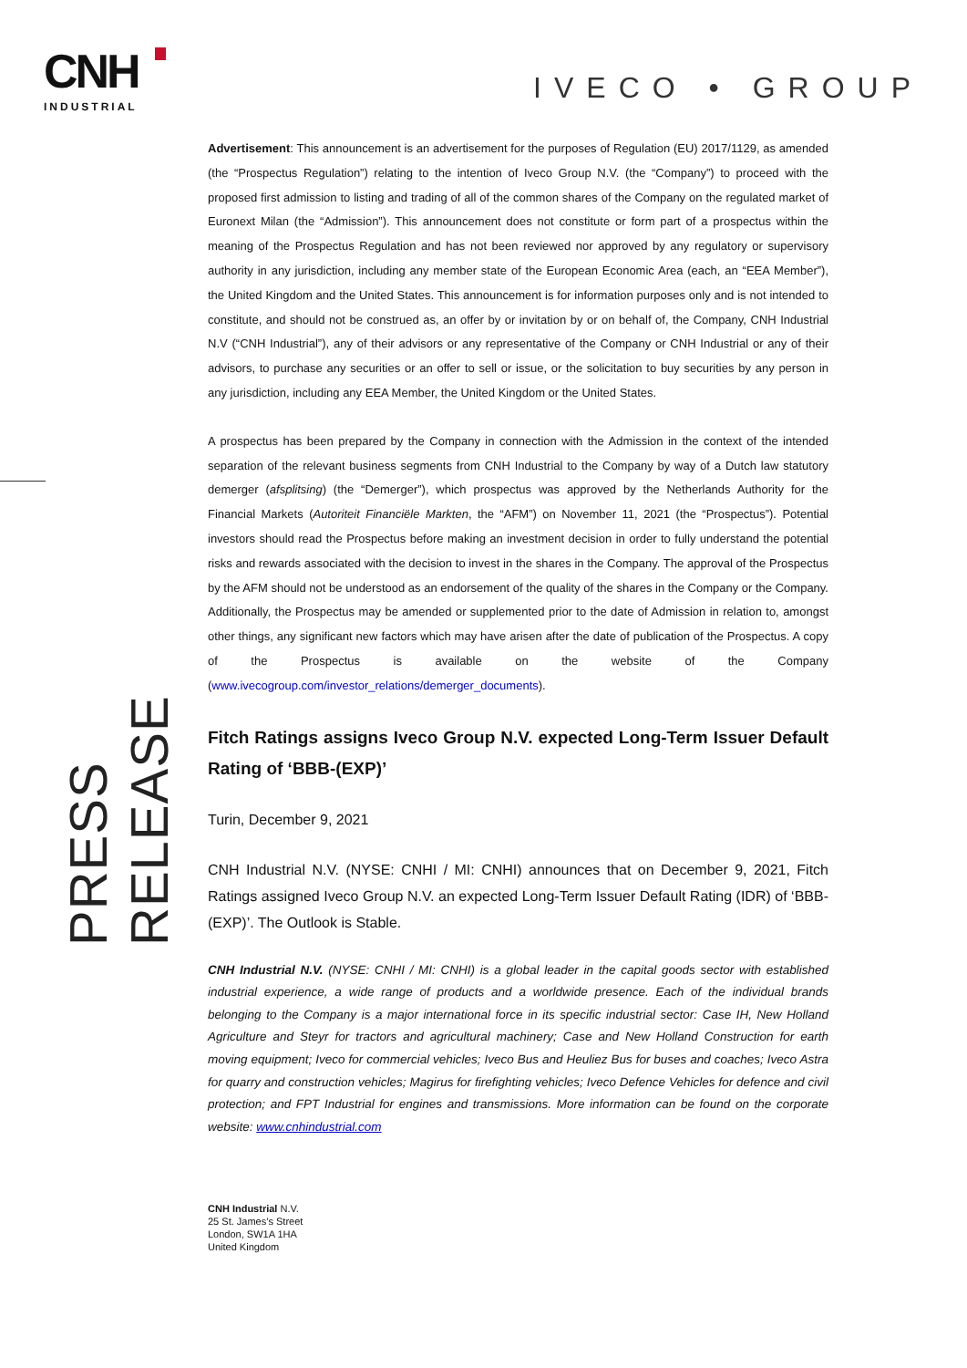CNH
INDUSTRIAL
IVECO • GROUP
PRESS RELEASE
Advertisement: This announcement is an advertisement for the purposes of Regulation (EU) 2017/1129, as amended (the “Prospectus Regulation”) relating to the intention of Iveco Group N.V. (the “Company”) to proceed with the proposed first admission to listing and trading of all of the common shares of the Company on the regulated market of Euronext Milan (the “Admission”). This announcement does not constitute or form part of a prospectus within the meaning of the Prospectus Regulation and has not been reviewed nor approved by any regulatory or supervisory authority in any jurisdiction, including any member state of the European Economic Area (each, an “EEA Member”), the United Kingdom and the United States. This announcement is for information purposes only and is not intended to constitute, and should not be construed as, an offer by or invitation by or on behalf of, the Company, CNH Industrial N.V (“CNH Industrial”), any of their advisors or any representative of the Company or CNH Industrial or any of their advisors, to purchase any securities or an offer to sell or issue, or the solicitation to buy securities by any person in any jurisdiction, including any EEA Member, the United Kingdom or the United States.
A prospectus has been prepared by the Company in connection with the Admission in the context of the intended separation of the relevant business segments from CNH Industrial to the Company by way of a Dutch law statutory demerger (afsplitsing) (the “Demerger”), which prospectus was approved by the Netherlands Authority for the Financial Markets (Autoriteit Financiële Markten, the “AFM”) on November 11, 2021 (the “Prospectus”). Potential investors should read the Prospectus before making an investment decision in order to fully understand the potential risks and rewards associated with the decision to invest in the shares in the Company. The approval of the Prospectus by the AFM should not be understood as an endorsement of the quality of the shares in the Company or the Company. Additionally, the Prospectus may be amended or supplemented prior to the date of Admission in relation to, amongst other things, any significant new factors which may have arisen after the date of publication of the Prospectus. A copy of the Prospectus is available on the website of the Company (www.ivecogroup.com/investor_relations/demerger_documents).
Fitch Ratings assigns Iveco Group N.V. expected Long-Term Issuer Default Rating of ‘BBB-(EXP)’
Turin, December 9, 2021
CNH Industrial N.V. (NYSE: CNHI / MI: CNHI) announces that on December 9, 2021, Fitch Ratings assigned Iveco Group N.V. an expected Long-Term Issuer Default Rating (IDR) of ‘BBB-(EXP)’. The Outlook is Stable.
CNH Industrial N.V. (NYSE: CNHI / MI: CNHI) is a global leader in the capital goods sector with established industrial experience, a wide range of products and a worldwide presence. Each of the individual brands belonging to the Company is a major international force in its specific industrial sector: Case IH, New Holland Agriculture and Steyr for tractors and agricultural machinery; Case and New Holland Construction for earth moving equipment; Iveco for commercial vehicles; Iveco Bus and Heuliez Bus for buses and coaches; Iveco Astra for quarry and construction vehicles; Magirus for firefighting vehicles; Iveco Defence Vehicles for defence and civil protection; and FPT Industrial for engines and transmissions. More information can be found on the corporate website: www.cnhindustrial.com
CNH Industrial N.V.
25 St. James’s Street
London, SW1A 1HA
United Kingdom